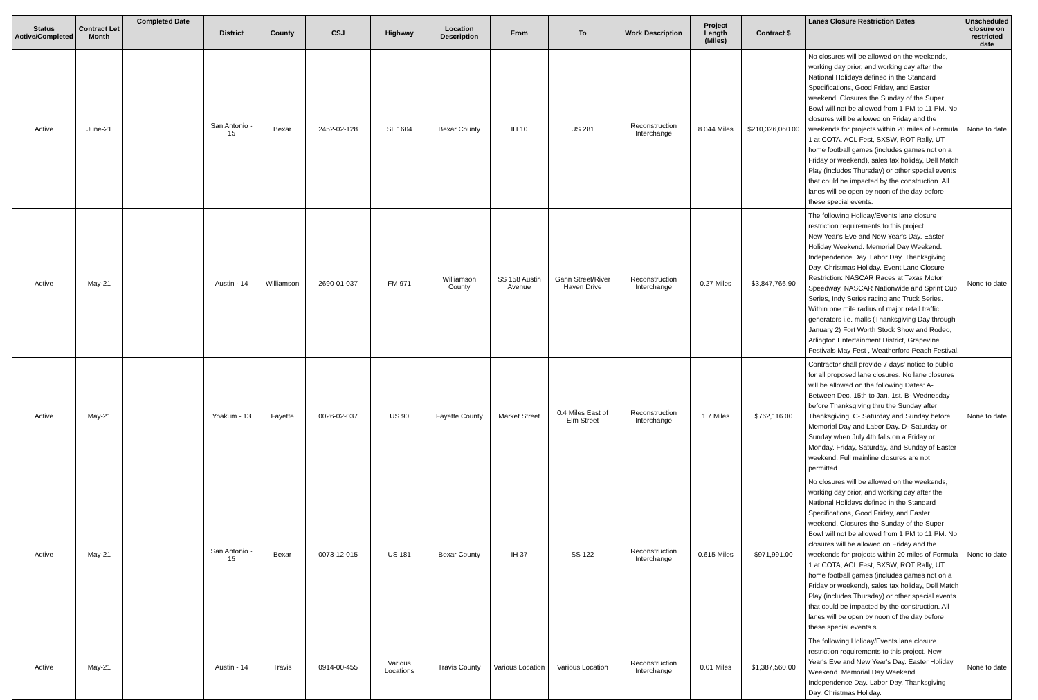| Status Active/Completed | Contract Let Month | Completed Date | District | County | CSJ | Highway | Location Description | From | To | Work Description | Project Length (Miles) | Contract $ | Lanes Closure Restriction Dates | Unscheduled closure on restricted date |
| --- | --- | --- | --- | --- | --- | --- | --- | --- | --- | --- | --- | --- | --- | --- |
| Active | June-21 | | San Antonio - 15 | Bexar | 2452-02-128 | SL 1604 | Bexar County | IH 10 | US 281 | Reconstruction Interchange | 8.044 Miles | $210,326,060.00 | No closures will be allowed on the weekends, working day prior, and working day after the National Holidays defined in the Standard Specifications, Good Friday, and Easter weekend. Closures the Sunday of the Super Bowl will not be allowed from 1 PM to 11 PM. No closures will be allowed on Friday and the weekends for projects within 20 miles of Formula 1 at COTA, ACL Fest, SXSW, ROT Rally, UT home football games (includes games not on a Friday or weekend), sales tax holiday, Dell Match Play (includes Thursday) or other special events that could be impacted by the construction. All lanes will be open by noon of the day before these special events. | None to date |
| Active | May-21 | | Austin - 14 | Williamson | 2690-01-037 | FM 971 | Williamson County | SS 158 Austin Avenue | Gann Street/River Haven Drive | Reconstruction Interchange | 0.27 Miles | $3,847,766.90 | The following Holiday/Events lane closure restriction requirements to this project. New Year's Eve and New Year's Day. Easter Holiday Weekend. Memorial Day Weekend. Independence Day. Labor Day. Thanksgiving Day. Christmas Holiday. Event Lane Closure Restriction: NASCAR Races at Texas Motor Speedway, NASCAR Nationwide and Sprint Cup Series, Indy Series racing and Truck Series. Within one mile radius of major retail traffic generators i.e. malls (Thanksgiving Day through January 2) Fort Worth Stock Show and Rodeo, Arlington Entertainment District, Grapevine Festivals May Fest , Weatherford Peach Festival. | None to date |
| Active | May-21 | | Yoakum - 13 | Fayette | 0026-02-037 | US 90 | Fayette County | Market Street | 0.4 Miles East of Elm Street | Reconstruction Interchange | 1.7 Miles | $762,116.00 | Contractor shall provide 7 days' notice to public for all proposed lane closures. No lane closures will be allowed on the following Dates: A- Between Dec. 15th to Jan. 1st. B- Wednesday before Thanksgiving thru the Sunday after Thanksgiving. C- Saturday and Sunday before Memorial Day and Labor Day. D- Saturday or Sunday when July 4th falls on a Friday or Monday. Friday, Saturday, and Sunday of Easter weekend. Full mainline closures are not permitted. | None to date |
| Active | May-21 | | San Antonio - 15 | Bexar | 0073-12-015 | US 181 | Bexar County | IH 37 | SS 122 | Reconstruction Interchange | 0.615 Miles | $971,991.00 | No closures will be allowed on the weekends, working day prior, and working day after the National Holidays defined in the Standard Specifications, Good Friday, and Easter weekend. Closures the Sunday of the Super Bowl will not be allowed from 1 PM to 11 PM. No closures will be allowed on Friday and the weekends for projects within 20 miles of Formula 1 at COTA, ACL Fest, SXSW, ROT Rally, UT home football games (includes games not on a Friday or weekend), sales tax holiday, Dell Match Play (includes Thursday) or other special events that could be impacted by the construction. All lanes will be open by noon of the day before these special events.s. | None to date |
| Active | May-21 | | Austin - 14 | Travis | 0914-00-455 | Various Locations | Travis County | Various Location | Various Location | Reconstruction Interchange | 0.01 Miles | $1,387,560.00 | The following Holiday/Events lane closure restriction requirements to this project. New Year's Eve and New Year's Day. Easter Holiday Weekend. Memorial Day Weekend. Independence Day. Labor Day. Thanksgiving Day. Christmas Holiday. | None to date |